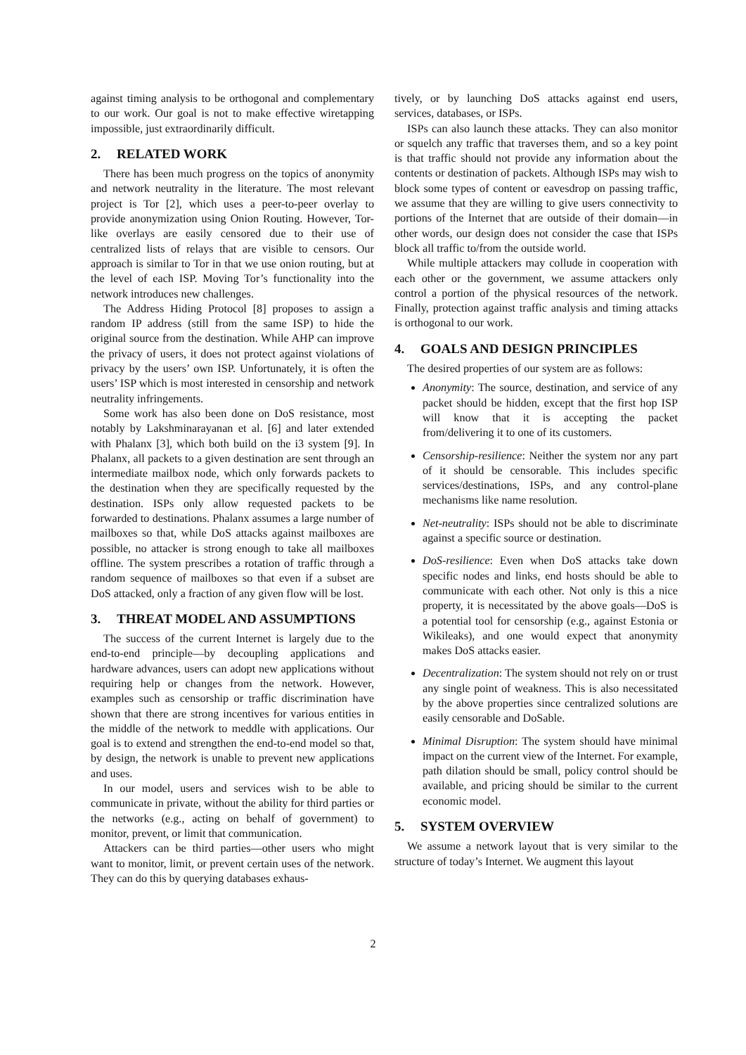against timing analysis to be orthogonal and complementary to our work. Our goal is not to make effective wiretapping impossible, just extraordinarily difficult.
2. RELATED WORK
There has been much progress on the topics of anonymity and network neutrality in the literature. The most relevant project is Tor [2], which uses a peer-to-peer overlay to provide anonymization using Onion Routing. However, Tor-like overlays are easily censored due to their use of centralized lists of relays that are visible to censors. Our approach is similar to Tor in that we use onion routing, but at the level of each ISP. Moving Tor’s functionality into the network introduces new challenges.
The Address Hiding Protocol [8] proposes to assign a random IP address (still from the same ISP) to hide the original source from the destination. While AHP can improve the privacy of users, it does not protect against violations of privacy by the users’ own ISP. Unfortunately, it is often the users’ ISP which is most interested in censorship and network neutrality infringements.
Some work has also been done on DoS resistance, most notably by Lakshminarayanan et al. [6] and later extended with Phalanx [3], which both build on the i3 system [9]. In Phalanx, all packets to a given destination are sent through an intermediate mailbox node, which only forwards packets to the destination when they are specifically requested by the destination. ISPs only allow requested packets to be forwarded to destinations. Phalanx assumes a large number of mailboxes so that, while DoS attacks against mailboxes are possible, no attacker is strong enough to take all mailboxes offline. The system prescribes a rotation of traffic through a random sequence of mailboxes so that even if a subset are DoS attacked, only a fraction of any given flow will be lost.
3. THREAT MODEL AND ASSUMPTIONS
The success of the current Internet is largely due to the end-to-end principle—by decoupling applications and hardware advances, users can adopt new applications without requiring help or changes from the network. However, examples such as censorship or traffic discrimination have shown that there are strong incentives for various entities in the middle of the network to meddle with applications. Our goal is to extend and strengthen the end-to-end model so that, by design, the network is unable to prevent new applications and uses.
In our model, users and services wish to be able to communicate in private, without the ability for third parties or the networks (e.g., acting on behalf of government) to monitor, prevent, or limit that communication.
Attackers can be third parties—other users who might want to monitor, limit, or prevent certain uses of the network. They can do this by querying databases exhaus-
tively, or by launching DoS attacks against end users, services, databases, or ISPs.
ISPs can also launch these attacks. They can also monitor or squelch any traffic that traverses them, and so a key point is that traffic should not provide any information about the contents or destination of packets. Although ISPs may wish to block some types of content or eavesdrop on passing traffic, we assume that they are willing to give users connectivity to portions of the Internet that are outside of their domain—in other words, our design does not consider the case that ISPs block all traffic to/from the outside world.
While multiple attackers may collude in cooperation with each other or the government, we assume attackers only control a portion of the physical resources of the network. Finally, protection against traffic analysis and timing attacks is orthogonal to our work.
4. GOALS AND DESIGN PRINCIPLES
The desired properties of our system are as follows:
Anonymity: The source, destination, and service of any packet should be hidden, except that the first hop ISP will know that it is accepting the packet from/delivering it to one of its customers.
Censorship-resilience: Neither the system nor any part of it should be censorable. This includes specific services/destinations, ISPs, and any control-plane mechanisms like name resolution.
Net-neutrality: ISPs should not be able to discriminate against a specific source or destination.
DoS-resilience: Even when DoS attacks take down specific nodes and links, end hosts should be able to communicate with each other. Not only is this a nice property, it is necessitated by the above goals—DoS is a potential tool for censorship (e.g., against Estonia or Wikileaks), and one would expect that anonymity makes DoS attacks easier.
Decentralization: The system should not rely on or trust any single point of weakness. This is also necessitated by the above properties since centralized solutions are easily censorable and DoSable.
Minimal Disruption: The system should have minimal impact on the current view of the Internet. For example, path dilation should be small, policy control should be available, and pricing should be similar to the current economic model.
5. SYSTEM OVERVIEW
We assume a network layout that is very similar to the structure of today’s Internet. We augment this layout
2